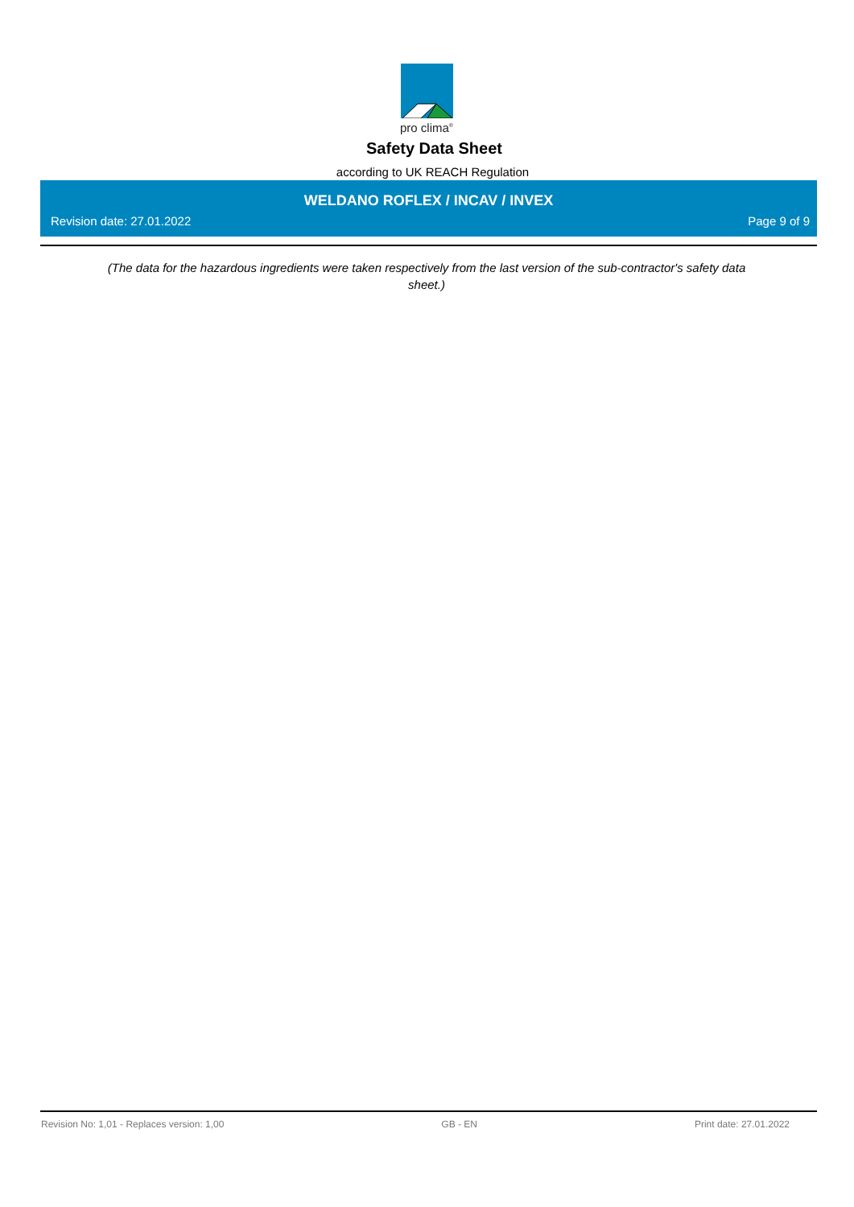pro clima<sup>®</sup>
Safety Data Sheet
according to UK REACH Regulation
WELDANO ROFLEX / INCAV / INVEX
Revision date: 27.01.2022 Page 9 of 9
(The data for the hazardous ingredients were taken respectively from the last version of the sub-contractor's safety data sheet.)
Revision No: 1,01 - Replaces version: 1,00 GB - EN Print date: 27.01.2022